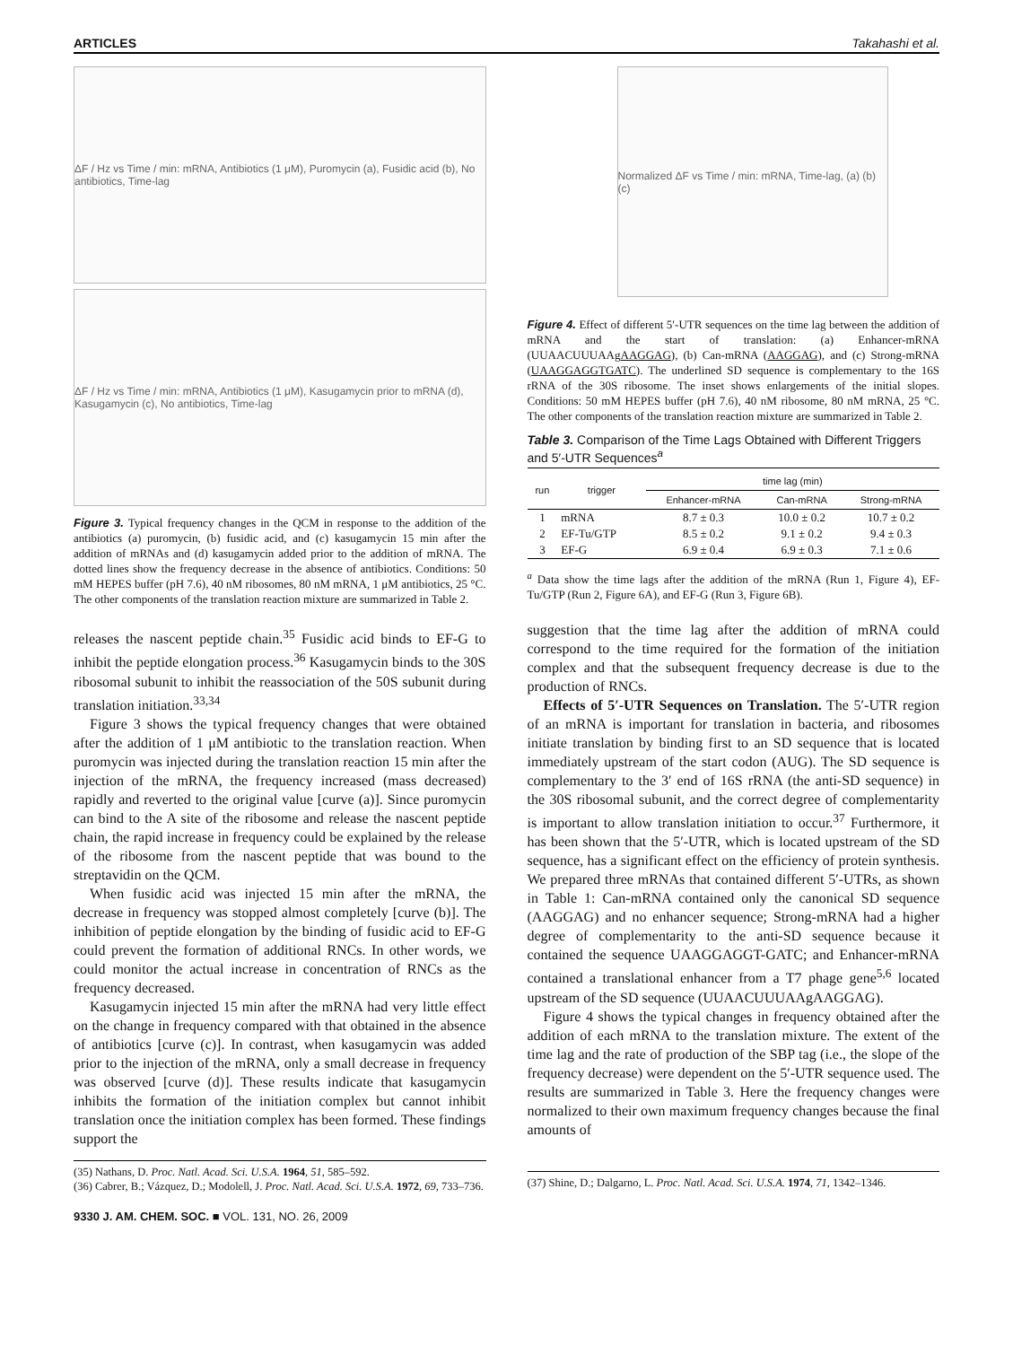ARTICLES Takahashi et al.
ΔF / Hz vs Time / min: mRNA, Antibiotics (1 μM), Puromycin (a), Fusidic acid (b), No antibiotics, Time-lag
ΔF / Hz vs Time / min: mRNA, Antibiotics (1 μM), Kasugamycin prior to mRNA (d), Kasugamycin (c), No antibiotics, Time-lag
Figure 3. Typical frequency changes in the QCM in response to the addition of the antibiotics (a) puromycin, (b) fusidic acid, and (c) kasugamycin 15 min after the addition of mRNAs and (d) kasugamycin added prior to the addition of mRNA. The dotted lines show the frequency decrease in the absence of antibiotics. Conditions: 50 mM HEPES buffer (pH 7.6), 40 nM ribosomes, 80 nM mRNA, 1 μM antibiotics, 25 °C. The other components of the translation reaction mixture are summarized in Table 2.
releases the nascent peptide chain.<sup>35</sup> Fusidic acid binds to EF-G to inhibit the peptide elongation process.<sup>36</sup> Kasugamycin binds to the 30S ribosomal subunit to inhibit the reassociation of the 50S subunit during translation initiation.<sup>33,34</sup>
Figure 3 shows the typical frequency changes that were obtained after the addition of 1 μM antibiotic to the translation reaction. When puromycin was injected during the translation reaction 15 min after the injection of the mRNA, the frequency increased (mass decreased) rapidly and reverted to the original value [curve (a)]. Since puromycin can bind to the A site of the ribosome and release the nascent peptide chain, the rapid increase in frequency could be explained by the release of the ribosome from the nascent peptide that was bound to the streptavidin on the QCM.
When fusidic acid was injected 15 min after the mRNA, the decrease in frequency was stopped almost completely [curve (b)]. The inhibition of peptide elongation by the binding of fusidic acid to EF-G could prevent the formation of additional RNCs. In other words, we could monitor the actual increase in concentration of RNCs as the frequency decreased.
Kasugamycin injected 15 min after the mRNA had very little effect on the change in frequency compared with that obtained in the absence of antibiotics [curve (c)]. In contrast, when kasugamycin was added prior to the injection of the mRNA, only a small decrease in frequency was observed [curve (d)]. These results indicate that kasugamycin inhibits the formation of the initiation complex but cannot inhibit translation once the initiation complex has been formed. These findings support the
(35) Nathans, D. Proc. Natl. Acad. Sci. U.S.A. 1964, 51, 585–592.
(36) Cabrer, B.; Vázquez, D.; Modolell, J. Proc. Natl. Acad. Sci. U.S.A. 1972, 69, 733–736.
9330 J. AM. CHEM. SOC. ■ VOL. 131, NO. 26, 2009
Normalized ΔF vs Time / min: mRNA, Time-lag, (a) (b) (c)
Figure 4. Effect of different 5′-UTR sequences on the time lag between the addition of mRNA and the start of translation: (a) Enhancer-mRNA (UUAACUUUAAgAAGGAG), (b) Can-mRNA (AAGGAG), and (c) Strong-mRNA (UAAGGAGGTGATC). The underlined SD sequence is complementary to the 16S rRNA of the 30S ribosome. The inset shows enlargements of the initial slopes. Conditions: 50 mM HEPES buffer (pH 7.6), 40 nM ribosome, 80 nM mRNA, 25 °C. The other components of the translation reaction mixture are summarized in Table 2.
Table 3. Comparison of the Time Lags Obtained with Different Triggers and 5′-UTR Sequences<sup>a</sup>
| run | trigger | time lag (min) | | |
| --- | --- | --- | --- | --- |
| | | Enhancer-mRNA | Can-mRNA | Strong-mRNA |
| 1 | mRNA | 8.7 ± 0.3 | 10.0 ± 0.2 | 10.7 ± 0.2 |
| 2 | EF-Tu/GTP | 8.5 ± 0.2 | 9.1 ± 0.2 | 9.4 ± 0.3 |
| 3 | EF-G | 6.9 ± 0.4 | 6.9 ± 0.3 | 7.1 ± 0.6 |
<sup>a</sup> Data show the time lags after the addition of the mRNA (Run 1, Figure 4), EF-Tu/GTP (Run 2, Figure 6A), and EF-G (Run 3, Figure 6B).
suggestion that the time lag after the addition of mRNA could correspond to the time required for the formation of the initiation complex and that the subsequent frequency decrease is due to the production of RNCs.
Effects of 5′-UTR Sequences on Translation. The 5′-UTR region of an mRNA is important for translation in bacteria, and ribosomes initiate translation by binding first to an SD sequence that is located immediately upstream of the start codon (AUG). The SD sequence is complementary to the 3′ end of 16S rRNA (the anti-SD sequence) in the 30S ribosomal subunit, and the correct degree of complementarity is important to allow translation initiation to occur.<sup>37</sup> Furthermore, it has been shown that the 5′-UTR, which is located upstream of the SD sequence, has a significant effect on the efficiency of protein synthesis. We prepared three mRNAs that contained different 5′-UTRs, as shown in Table 1: Can-mRNA contained only the canonical SD sequence (AAGGAG) and no enhancer sequence; Strong-mRNA had a higher degree of complementarity to the anti-SD sequence because it contained the sequence UAAGGAGGT-GATC; and Enhancer-mRNA contained a translational enhancer from a T7 phage gene<sup>5,6</sup> located upstream of the SD sequence (UUAACUUUAAgAAGGAG).
Figure 4 shows the typical changes in frequency obtained after the addition of each mRNA to the translation mixture. The extent of the time lag and the rate of production of the SBP tag (i.e., the slope of the frequency decrease) were dependent on the 5′-UTR sequence used. The results are summarized in Table 3. Here the frequency changes were normalized to their own maximum frequency changes because the final amounts of
(37) Shine, D.; Dalgarno, L. Proc. Natl. Acad. Sci. U.S.A. 1974, 71, 1342–1346.